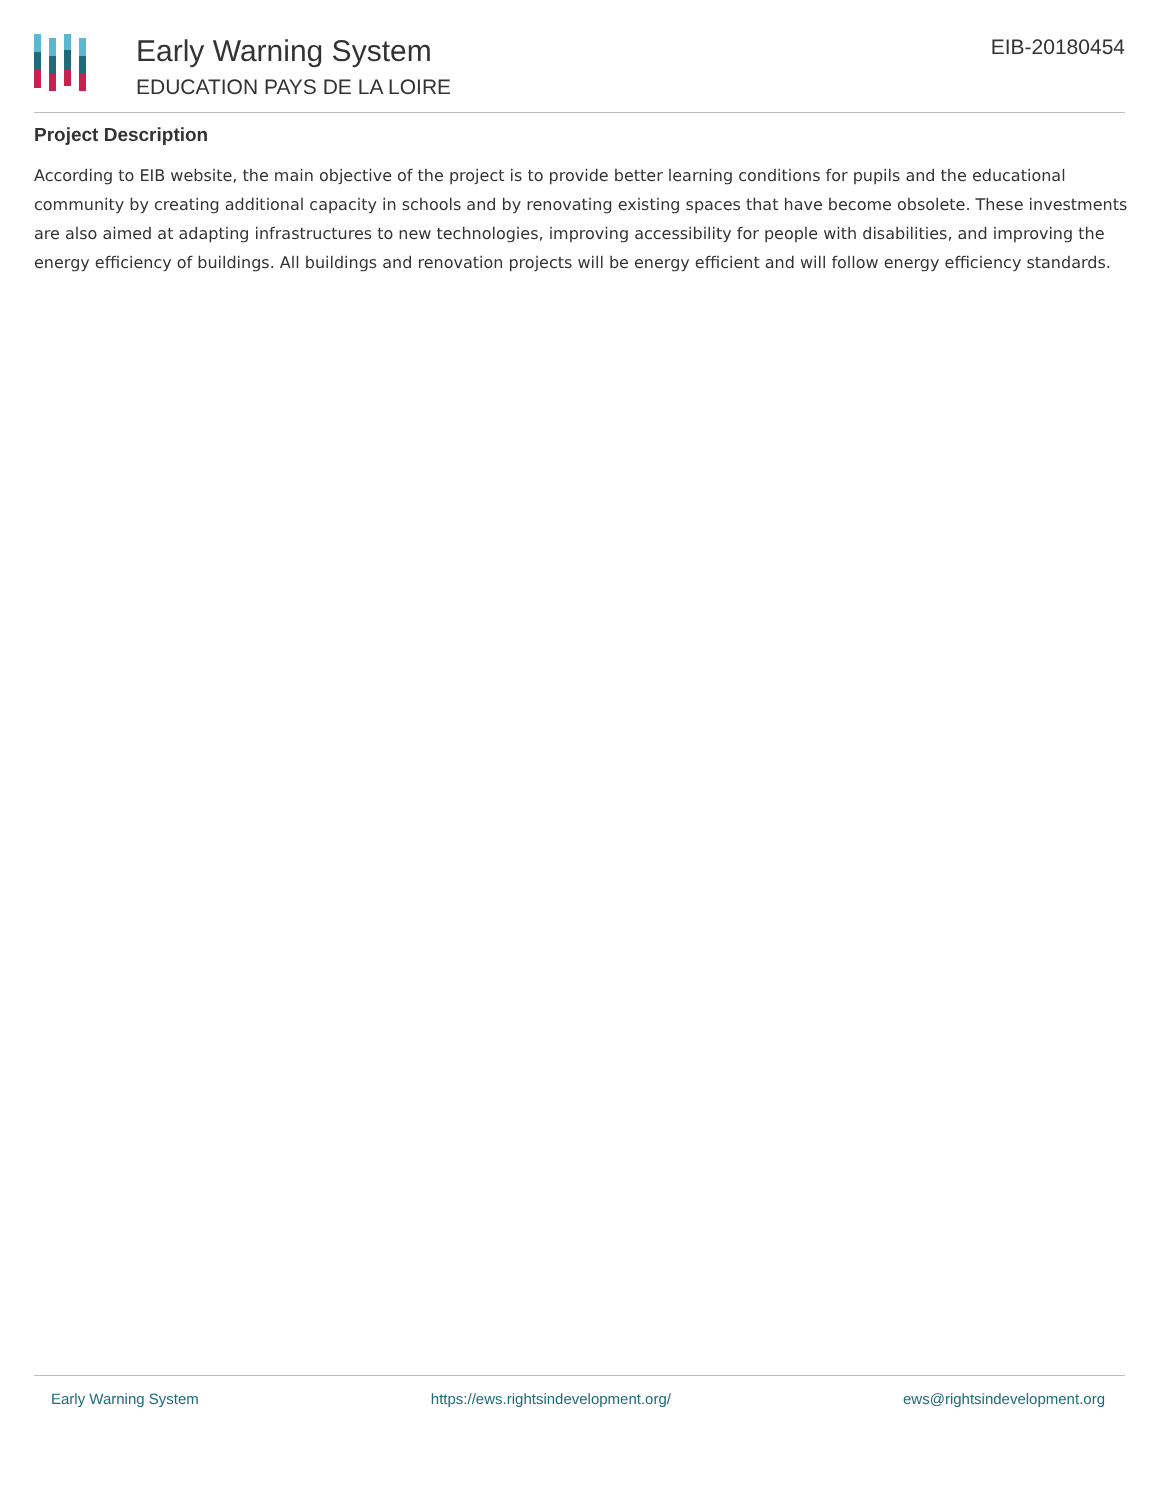Early Warning System
EDUCATION PAYS DE LA LOIRE
EIB-20180454
Project Description
According to EIB website, the main objective of the project is to provide better learning conditions for pupils and the educational community by creating additional capacity in schools and by renovating existing spaces that have become obsolete. These investments are also aimed at adapting infrastructures to new technologies, improving accessibility for people with disabilities, and improving the energy efficiency of buildings. All buildings and renovation projects will be energy efficient and will follow energy efficiency standards.
Early Warning System https://ews.rightsindevelopment.org/ ews@rightsindevelopment.org